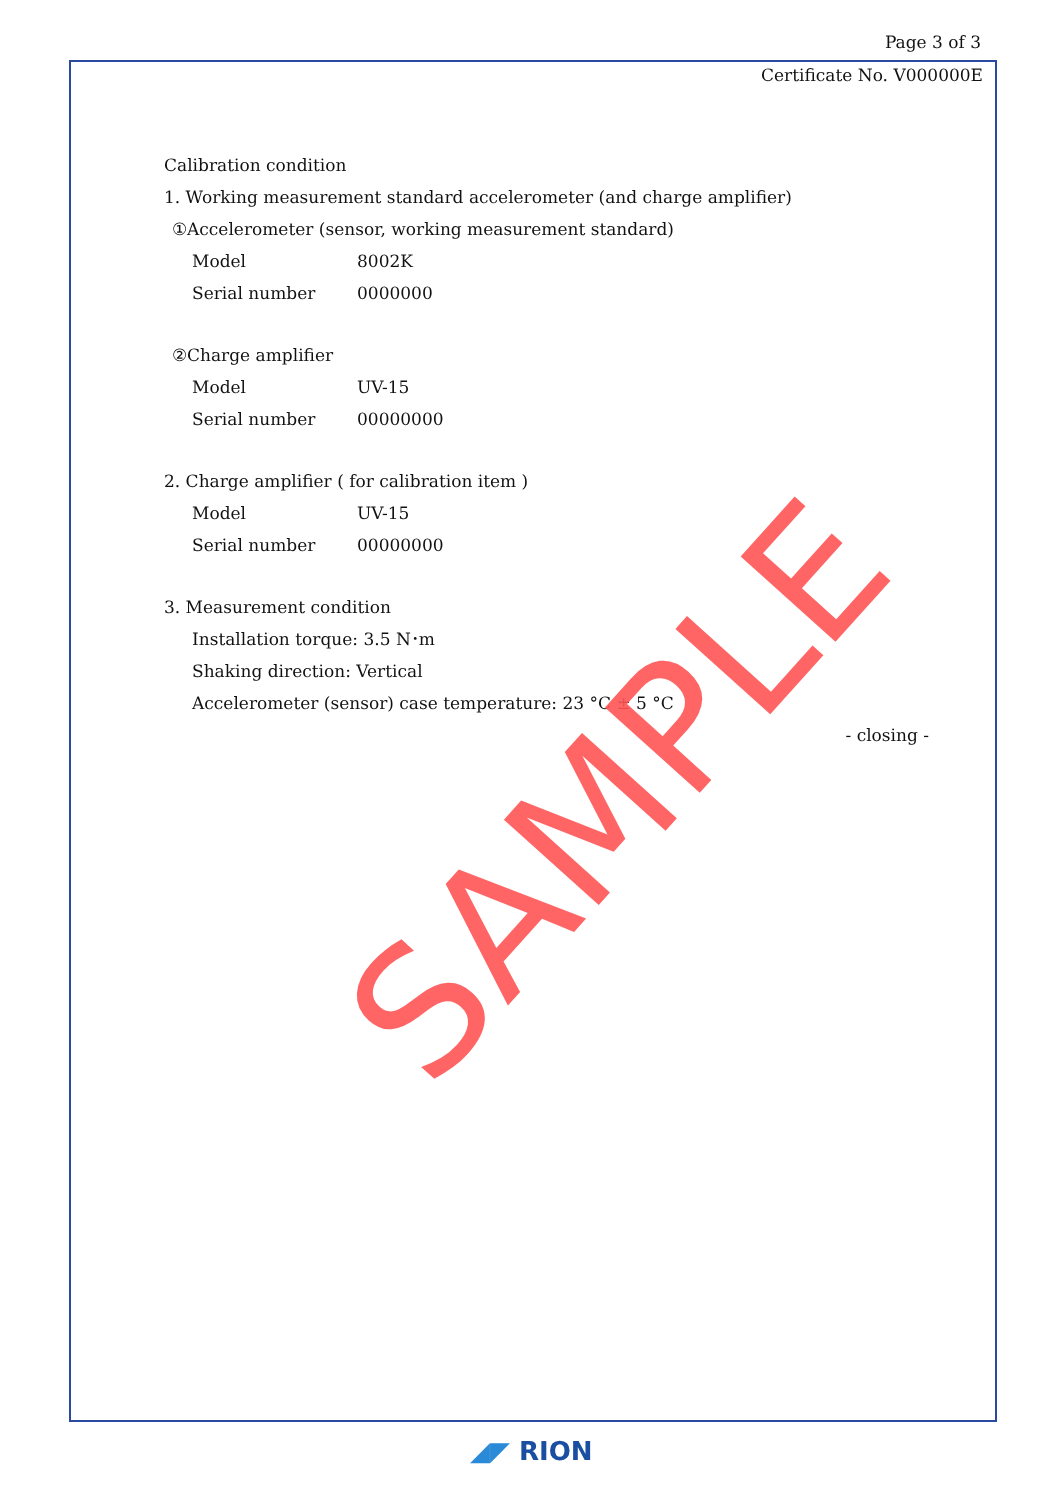Page 3 of 3
Certificate No. V000000E
Calibration condition
1. Working measurement standard accelerometer (and charge amplifier)
①Accelerometer (sensor, working measurement standard)
Model 8002K
Serial number 0000000
②Charge amplifier
Model UV-15
Serial number 00000000
2. Charge amplifier ( for calibration item )
Model UV-15
Serial number 00000000
3. Measurement condition
Installation torque: 3.5 N･m
Shaking direction: Vertical
Accelerometer (sensor) case temperature: 23 °C ± 5 °C
- closing -
SAMPLE
◢◤ RION